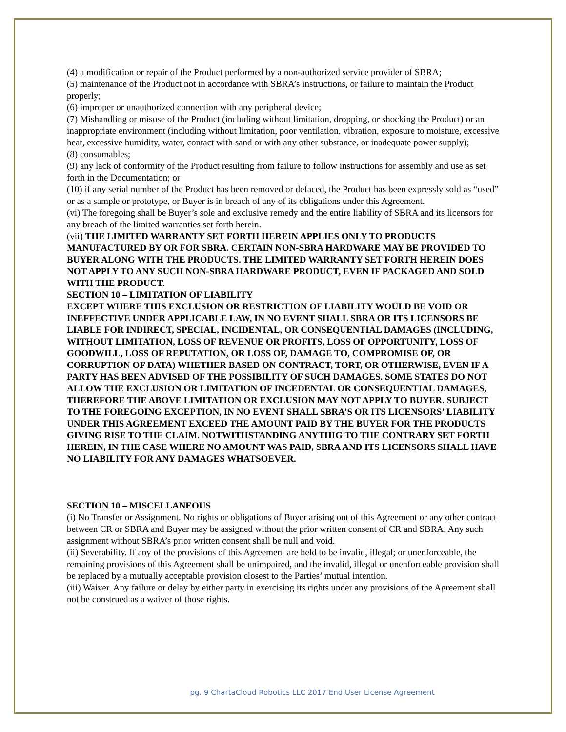(4) a modification or repair of the Product performed by a non-authorized service provider of SBRA;
(5) maintenance of the Product not in accordance with SBRA’s instructions, or failure to maintain the Product properly;
(6) improper or unauthorized connection with any peripheral device;
(7) Mishandling or misuse of the Product (including without limitation, dropping, or shocking the Product) or an inappropriate environment (including without limitation, poor ventilation, vibration, exposure to moisture, excessive heat, excessive humidity, water, contact with sand or with any other substance, or inadequate power supply);
(8) consumables;
(9) any lack of conformity of the Product resulting from failure to follow instructions for assembly and use as set forth in the Documentation; or
(10) if any serial number of the Product has been removed or defaced, the Product has been expressly sold as “used” or as a sample or prototype, or Buyer is in breach of any of its obligations under this Agreement.
(vi) The foregoing shall be Buyer’s sole and exclusive remedy and the entire liability of SBRA and its licensors for any breach of the limited warranties set forth herein.
(vii) THE LIMITED WARRANTY SET FORTH HEREIN APPLIES ONLY TO PRODUCTS MANUFACTURED BY OR FOR SBRA. CERTAIN NON-SBRA HARDWARE MAY BE PROVIDED TO BUYER ALONG WITH THE PRODUCTS. THE LIMITED WARRANTY SET FORTH HEREIN DOES NOT APPLY TO ANY SUCH NON-SBRA HARDWARE PRODUCT, EVEN IF PACKAGED AND SOLD WITH THE PRODUCT.
SECTION 10 – LIMITATION OF LIABILITY
EXCEPT WHERE THIS EXCLUSION OR RESTRICTION OF LIABILITY WOULD BE VOID OR INEFFECTIVE UNDER APPLICABLE LAW, IN NO EVENT SHALL SBRA OR ITS LICENSORS BE LIABLE FOR INDIRECT, SPECIAL, INCIDENTAL, OR CONSEQUENTIAL DAMAGES (INCLUDING, WITHOUT LIMITATION, LOSS OF REVENUE OR PROFITS, LOSS OF OPPORTUNITY, LOSS OF GOODWILL, LOSS OF REPUTATION, OR LOSS OF, DAMAGE TO, COMPROMISE OF, OR CORRUPTION OF DATA) WHETHER BASED ON CONTRACT, TORT, OR OTHERWISE, EVEN IF A PARTY HAS BEEN ADVISED OF THE POSSIBILITY OF SUCH DAMAGES. SOME STATES DO NOT ALLOW THE EXCLUSION OR LIMITATION OF INCEDENTAL OR CONSEQUENTIAL DAMAGES, THEREFORE THE ABOVE LIMITATION OR EXCLUSION MAY NOT APPLY TO BUYER. SUBJECT TO THE FOREGOING EXCEPTION, IN NO EVENT SHALL SBRA’S OR ITS LICENSORS’ LIABILITY UNDER THIS AGREEMENT EXCEED THE AMOUNT PAID BY THE BUYER FOR THE PRODUCTS GIVING RISE TO THE CLAIM. NOTWITHSTANDING ANYTHIG TO THE CONTRARY SET FORTH HEREIN, IN THE CASE WHERE NO AMOUNT WAS PAID, SBRA AND ITS LICENSORS SHALL HAVE NO LIABILITY FOR ANY DAMAGES WHATSOEVER.
SECTION 10 – MISCELLANEOUS
(i) No Transfer or Assignment. No rights or obligations of Buyer arising out of this Agreement or any other contract between CR or SBRA and Buyer may be assigned without the prior written consent of CR and SBRA. Any such assignment without SBRA’s prior written consent shall be null and void.
(ii) Severability. If any of the provisions of this Agreement are held to be invalid, illegal; or unenforceable, the remaining provisions of this Agreement shall be unimpaired, and the invalid, illegal or unenforceable provision shall be replaced by a mutually acceptable provision closest to the Parties’ mutual intention.
(iii) Waiver. Any failure or delay by either party in exercising its rights under any provisions of the Agreement shall not be construed as a waiver of those rights.
pg. 9 ChartaCloud Robotics LLC 2017 End User License Agreement